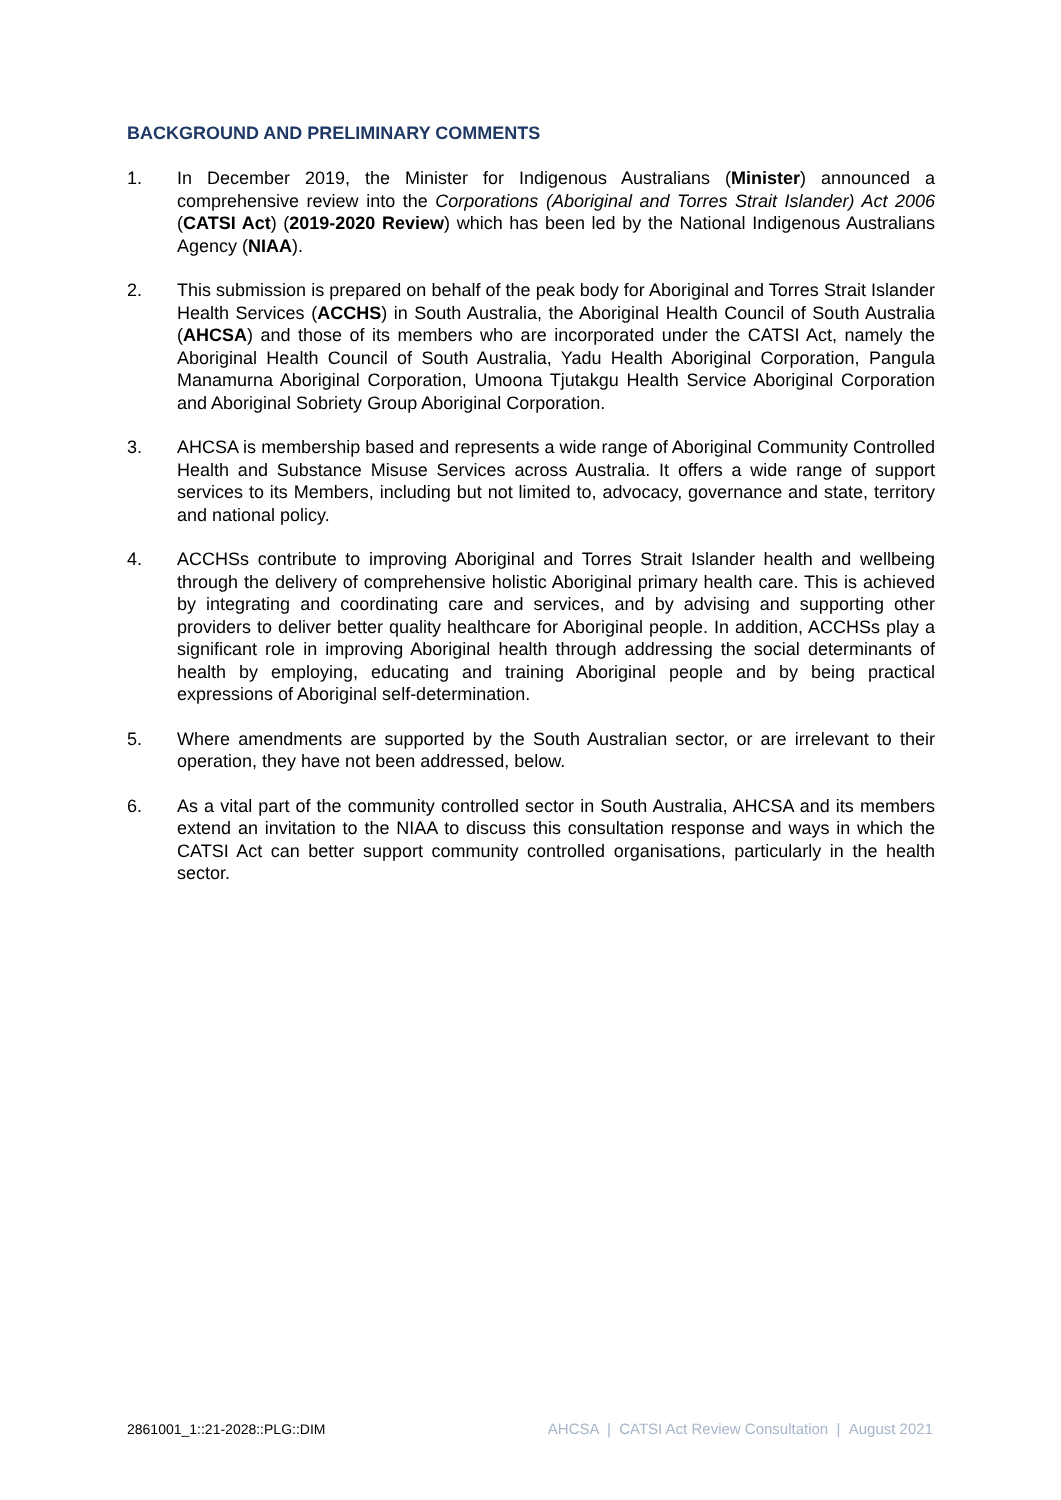BACKGROUND AND PRELIMINARY COMMENTS
1. In December 2019, the Minister for Indigenous Australians (Minister) announced a comprehensive review into the Corporations (Aboriginal and Torres Strait Islander) Act 2006 (CATSI Act) (2019-2020 Review) which has been led by the National Indigenous Australians Agency (NIAA).
2. This submission is prepared on behalf of the peak body for Aboriginal and Torres Strait Islander Health Services (ACCHS) in South Australia, the Aboriginal Health Council of South Australia (AHCSA) and those of its members who are incorporated under the CATSI Act, namely the Aboriginal Health Council of South Australia, Yadu Health Aboriginal Corporation, Pangula Manamurna Aboriginal Corporation, Umoona Tjutakgu Health Service Aboriginal Corporation and Aboriginal Sobriety Group Aboriginal Corporation.
3. AHCSA is membership based and represents a wide range of Aboriginal Community Controlled Health and Substance Misuse Services across Australia. It offers a wide range of support services to its Members, including but not limited to, advocacy, governance and state, territory and national policy.
4. ACCHSs contribute to improving Aboriginal and Torres Strait Islander health and wellbeing through the delivery of comprehensive holistic Aboriginal primary health care. This is achieved by integrating and coordinating care and services, and by advising and supporting other providers to deliver better quality healthcare for Aboriginal people. In addition, ACCHSs play a significant role in improving Aboriginal health through addressing the social determinants of health by employing, educating and training Aboriginal people and by being practical expressions of Aboriginal self-determination.
5. Where amendments are supported by the South Australian sector, or are irrelevant to their operation, they have not been addressed, below.
6. As a vital part of the community controlled sector in South Australia, AHCSA and its members extend an invitation to the NIAA to discuss this consultation response and ways in which the CATSI Act can better support community controlled organisations, particularly in the health sector.
2861001_1::21-2028::PLG::DIM AHCSA | CATSI Act Review Consultation | August 2021